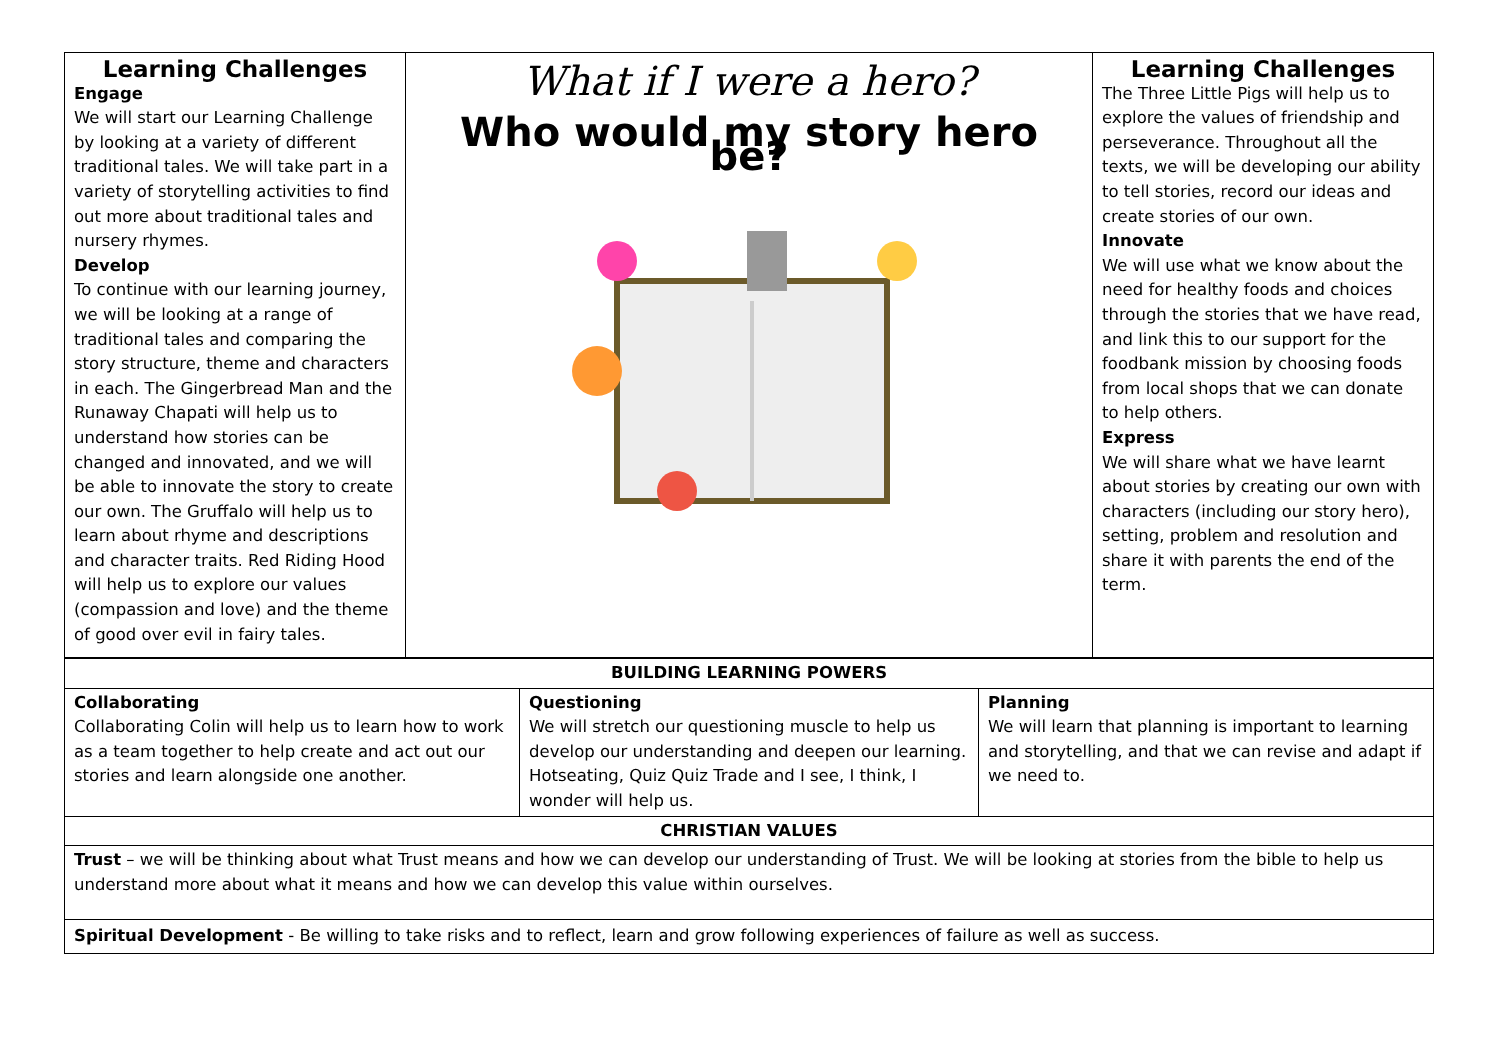| Learning Challenges Engage We will start our Learning Challenge by looking at a variety of different traditional tales. We will take part in a variety of storytelling activities to find out more about traditional tales and nursery rhymes. Develop To continue with our learning journey, we will be looking at a range of traditional tales and comparing the story structure, theme and characters in each. The Gingerbread Man and the Runaway Chapati will help us to understand how stories can be changed and innovated, and we will be able to innovate the story to create our own. The Gruffalo will help us to learn about rhyme and descriptions and character traits. Red Riding Hood will help us to explore our values (compassion and love) and the theme of good over evil in fairy tales. | What if I were a hero? Who would my story hero be? | Learning Challenges The Three Little Pigs will help us to explore the values of friendship and perseverance. Throughout all the texts, we will be developing our ability to tell stories, record our ideas and create stories of our own. Innovate We will use what we know about the need for healthy foods and choices through the stories that we have read, and link this to our support for the foodbank mission by choosing foods from local shops that we can donate to help others. Express We will share what we have learnt about stories by creating our own with characters (including our story hero), setting, problem and resolution and share it with parents the end of the term. |
| BUILDING LEARNING POWERS | | |
| --- | --- | --- |
| Collaborating Collaborating Colin will help us to learn how to work as a team together to help create and act out our stories and learn alongside one another. | Questioning We will stretch our questioning muscle to help us develop our understanding and deepen our learning. Hotseating, Quiz Quiz Trade and I see, I think, I wonder will help us. | Planning We will learn that planning is important to learning and storytelling, and that we can revise and adapt if we need to. |
| CHRISTIAN VALUES | | |
| Trust – we will be thinking about what Trust means and how we can develop our understanding of Trust. We will be looking at stories from the bible to help us understand more about what it means and how we can develop this value within ourselves. | | |
| Spiritual Development - Be willing to take risks and to reflect, learn and grow following experiences of failure as well as success. | | |